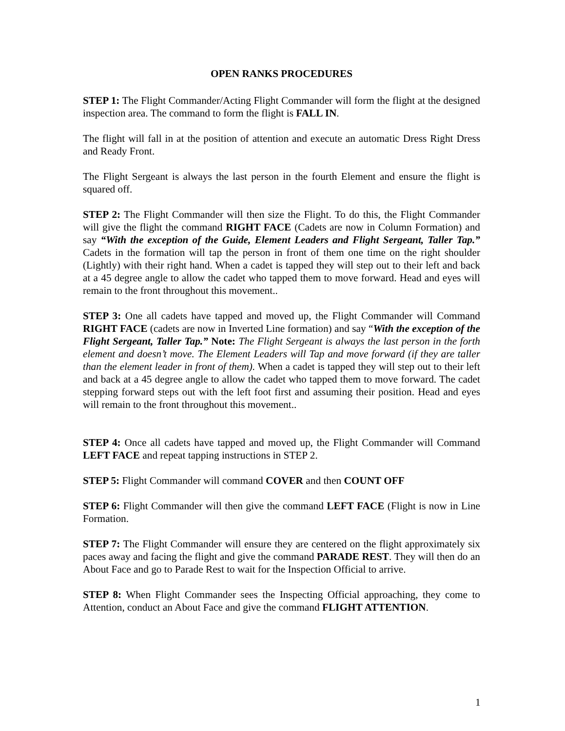OPEN RANKS PROCEDURES
STEP 1: The Flight Commander/Acting Flight Commander will form the flight at the designed inspection area. The command to form the flight is FALL IN.
The flight will fall in at the position of attention and execute an automatic Dress Right Dress and Ready Front.
The Flight Sergeant is always the last person in the fourth Element and ensure the flight is squared off.
STEP 2: The Flight Commander will then size the Flight. To do this, the Flight Commander will give the flight the command RIGHT FACE (Cadets are now in Column Formation) and say “With the exception of the Guide, Element Leaders and Flight Sergeant, Taller Tap.” Cadets in the formation will tap the person in front of them one time on the right shoulder (Lightly) with their right hand. When a cadet is tapped they will step out to their left and back at a 45 degree angle to allow the cadet who tapped them to move forward. Head and eyes will remain to the front throughout this movement..
STEP 3: One all cadets have tapped and moved up, the Flight Commander will Command RIGHT FACE (cadets are now in Inverted Line formation) and say “With the exception of the Flight Sergeant, Taller Tap.” Note: The Flight Sergeant is always the last person in the forth element and doesn’t move. The Element Leaders will Tap and move forward (if they are taller than the element leader in front of them). When a cadet is tapped they will step out to their left and back at a 45 degree angle to allow the cadet who tapped them to move forward. The cadet stepping forward steps out with the left foot first and assuming their position. Head and eyes will remain to the front throughout this movement..
STEP 4: Once all cadets have tapped and moved up, the Flight Commander will Command LEFT FACE and repeat tapping instructions in STEP 2.
STEP 5: Flight Commander will command COVER and then COUNT OFF
STEP 6: Flight Commander will then give the command LEFT FACE (Flight is now in Line Formation.
STEP 7: The Flight Commander will ensure they are centered on the flight approximately six paces away and facing the flight and give the command PARADE REST. They will then do an About Face and go to Parade Rest to wait for the Inspection Official to arrive.
STEP 8: When Flight Commander sees the Inspecting Official approaching, they come to Attention, conduct an About Face and give the command FLIGHT ATTENTION.
1